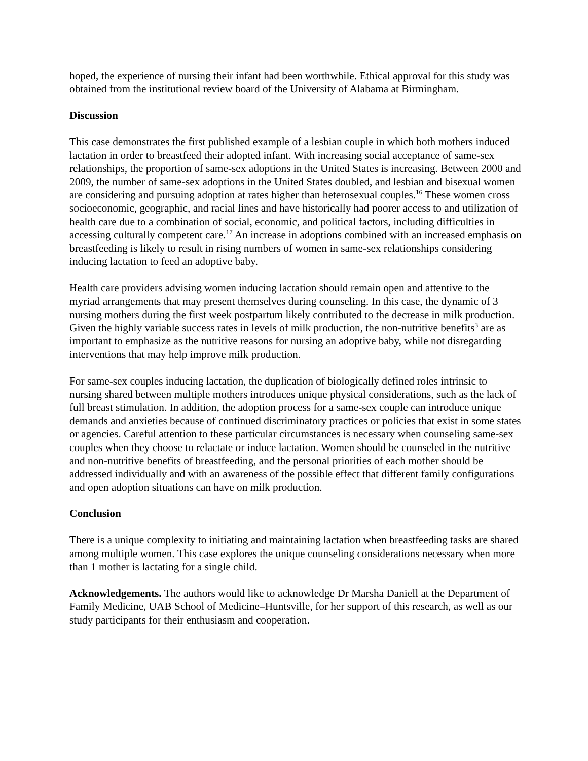hoped, the experience of nursing their infant had been worthwhile. Ethical approval for this study was obtained from the institutional review board of the University of Alabama at Birmingham.
Discussion
This case demonstrates the first published example of a lesbian couple in which both mothers induced lactation in order to breastfeed their adopted infant. With increasing social acceptance of same-sex relationships, the proportion of same-sex adoptions in the United States is increasing. Between 2000 and 2009, the number of same-sex adoptions in the United States doubled, and lesbian and bisexual women are considering and pursuing adoption at rates higher than heterosexual couples.<sup>16</sup> These women cross socioeconomic, geographic, and racial lines and have historically had poorer access to and utilization of health care due to a combination of social, economic, and political factors, including difficulties in accessing culturally competent care.<sup>17</sup> An increase in adoptions combined with an increased emphasis on breastfeeding is likely to result in rising numbers of women in same-sex relationships considering inducing lactation to feed an adoptive baby.
Health care providers advising women inducing lactation should remain open and attentive to the myriad arrangements that may present themselves during counseling. In this case, the dynamic of 3 nursing mothers during the first week postpartum likely contributed to the decrease in milk production. Given the highly variable success rates in levels of milk production, the non-nutritive benefits<sup>3</sup> are as important to emphasize as the nutritive reasons for nursing an adoptive baby, while not disregarding interventions that may help improve milk production.
For same-sex couples inducing lactation, the duplication of biologically defined roles intrinsic to nursing shared between multiple mothers introduces unique physical considerations, such as the lack of full breast stimulation. In addition, the adoption process for a same-sex couple can introduce unique demands and anxieties because of continued discriminatory practices or policies that exist in some states or agencies. Careful attention to these particular circumstances is necessary when counseling same-sex couples when they choose to relactate or induce lactation. Women should be counseled in the nutritive and non-nutritive benefits of breastfeeding, and the personal priorities of each mother should be addressed individually and with an awareness of the possible effect that different family configurations and open adoption situations can have on milk production.
Conclusion
There is a unique complexity to initiating and maintaining lactation when breastfeeding tasks are shared among multiple women. This case explores the unique counseling considerations necessary when more than 1 mother is lactating for a single child.
Acknowledgements. The authors would like to acknowledge Dr Marsha Daniell at the Department of Family Medicine, UAB School of Medicine–Huntsville, for her support of this research, as well as our study participants for their enthusiasm and cooperation.